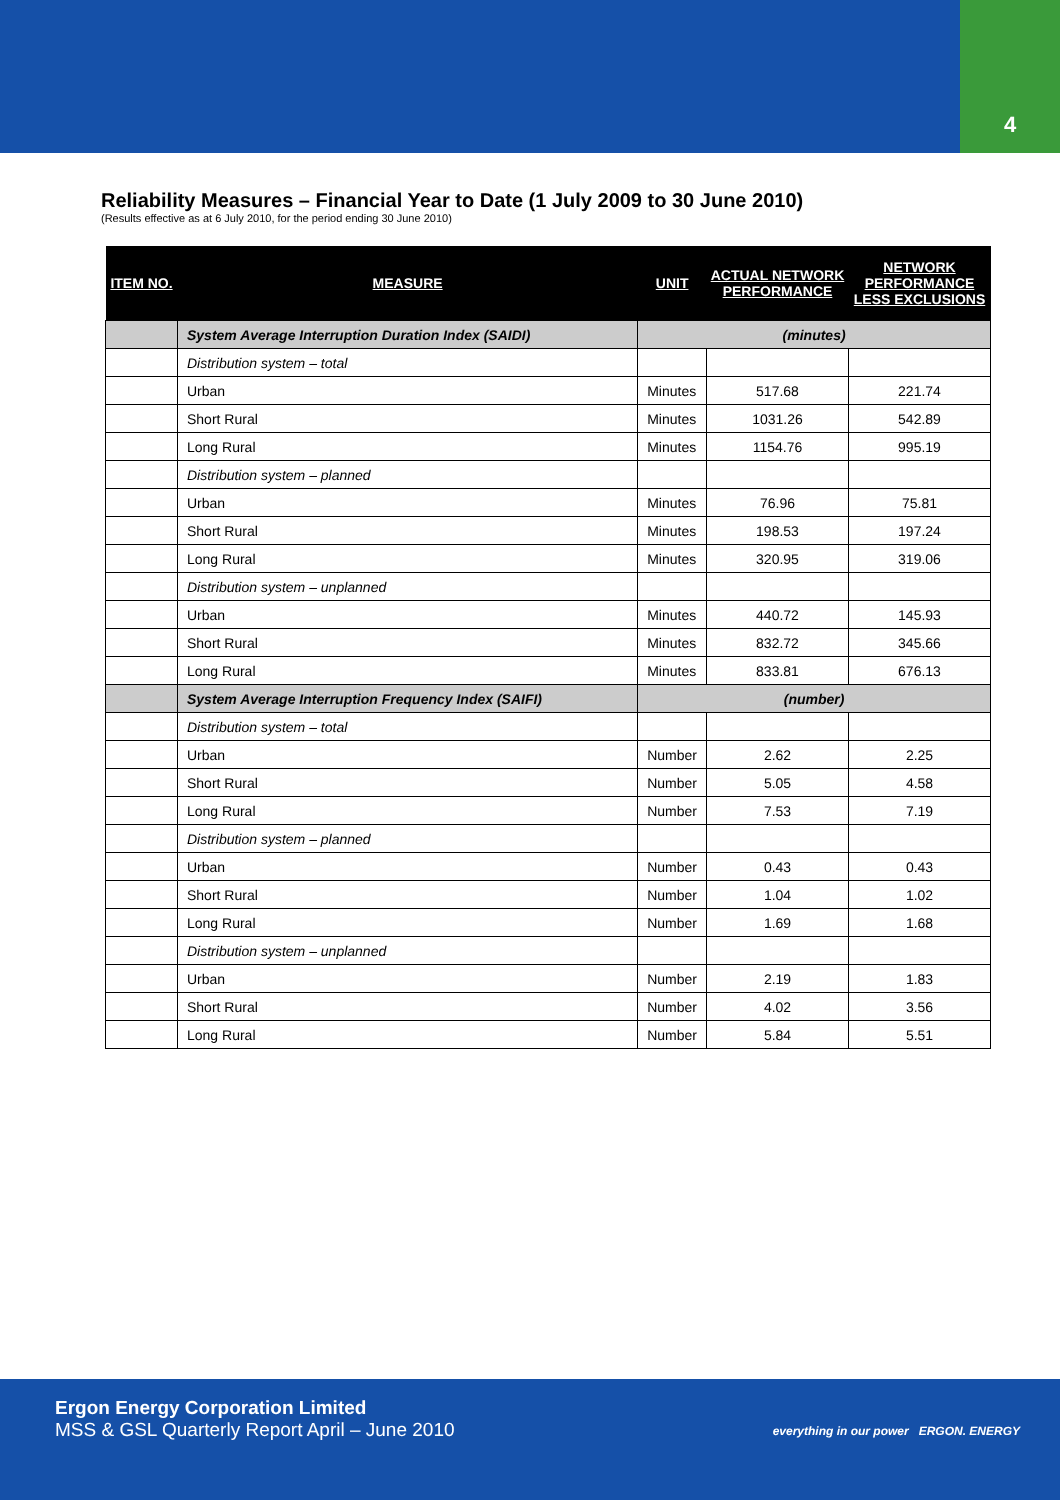4
Reliability Measures – Financial Year to Date (1 July 2009 to 30 June 2010)
(Results effective as at 6 July 2010, for the period ending 30 June 2010)
| ITEM NO. | MEASURE | UNIT | ACTUAL NETWORK PERFORMANCE | NETWORK PERFORMANCE LESS EXCLUSIONS |
| --- | --- | --- | --- | --- |
| | System Average Interruption Duration Index (SAIDI) | (minutes) | | |
| | Distribution system – total | | | |
| | Urban | Minutes | 517.68 | 221.74 |
| | Short Rural | Minutes | 1031.26 | 542.89 |
| | Long Rural | Minutes | 1154.76 | 995.19 |
| | Distribution system – planned | | | |
| | Urban | Minutes | 76.96 | 75.81 |
| | Short Rural | Minutes | 198.53 | 197.24 |
| | Long Rural | Minutes | 320.95 | 319.06 |
| | Distribution system – unplanned | | | |
| | Urban | Minutes | 440.72 | 145.93 |
| | Short Rural | Minutes | 832.72 | 345.66 |
| | Long Rural | Minutes | 833.81 | 676.13 |
| | System Average Interruption Frequency Index (SAIFI) | (number) | | |
| | Distribution system – total | | | |
| | Urban | Number | 2.62 | 2.25 |
| | Short Rural | Number | 5.05 | 4.58 |
| | Long Rural | Number | 7.53 | 7.19 |
| | Distribution system – planned | | | |
| | Urban | Number | 0.43 | 0.43 |
| | Short Rural | Number | 1.04 | 1.02 |
| | Long Rural | Number | 1.69 | 1.68 |
| | Distribution system – unplanned | | | |
| | Urban | Number | 2.19 | 1.83 |
| | Short Rural | Number | 4.02 | 3.56 |
| | Long Rural | Number | 5.84 | 5.51 |
Ergon Energy Corporation Limited
MSS & GSL Quarterly Report April – June 2010
everything in our power ERGON. ENERGY